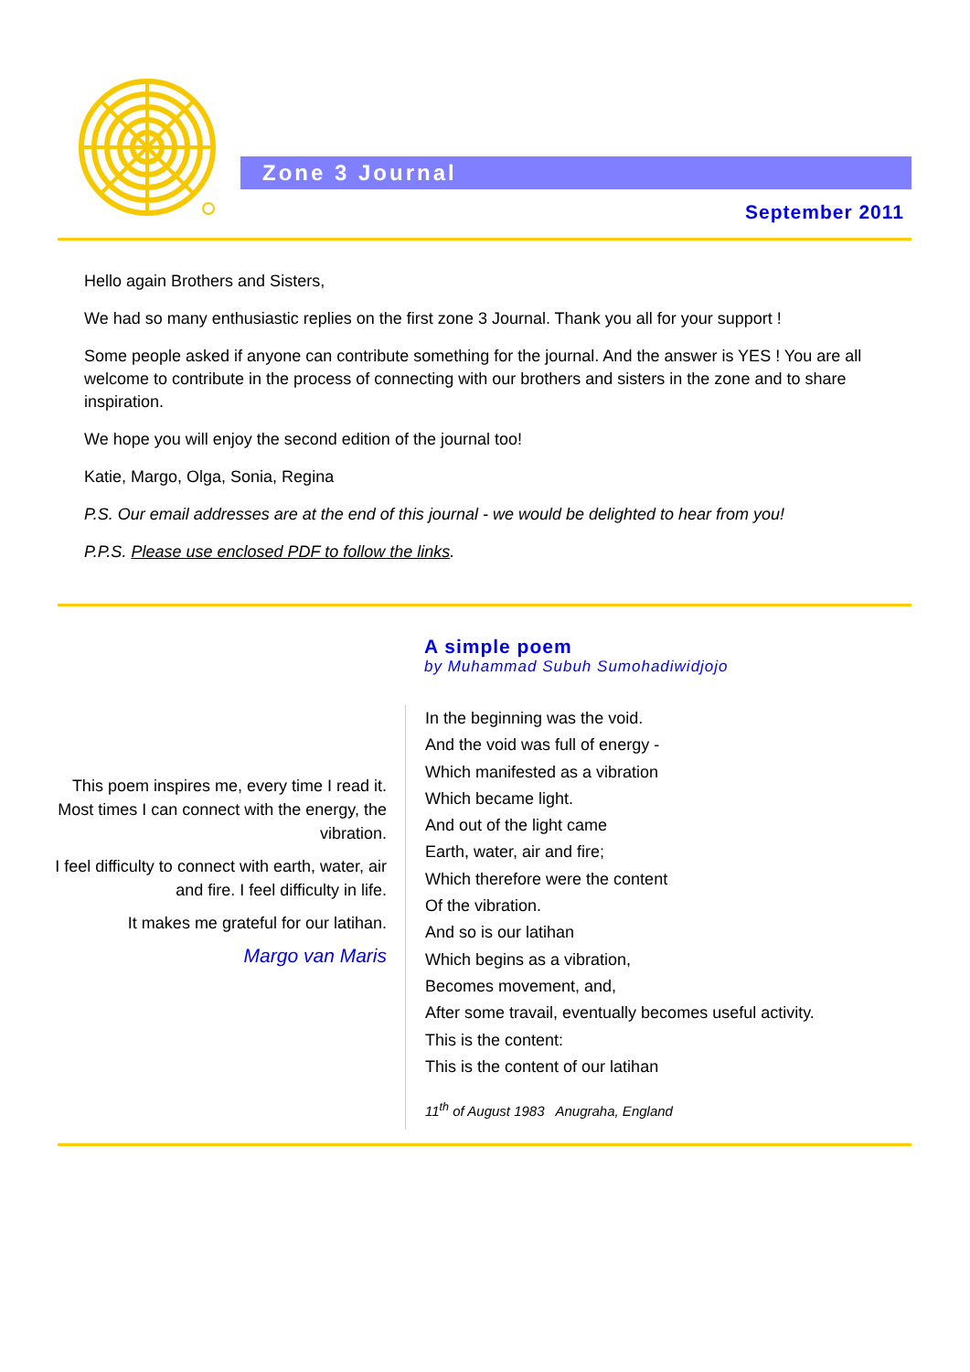Zone 3 Journal
September 2011
Hello again Brothers and Sisters,
We had so many enthusiastic replies on the first zone 3 Journal. Thank you all for your support !
Some people asked if anyone can contribute something for the journal. And the answer is YES ! You are all welcome to contribute in the process of connecting with our brothers and sisters in the zone and to share inspiration.
We hope you will enjoy the second edition of the journal too!
Katie, Margo, Olga, Sonia, Regina
P.S. Our email addresses are at the end of this journal - we would be delighted to hear from you!
P.P.S. Please use enclosed PDF to follow the links.
A simple poem
by Muhammad Subuh Sumohadiwidjojo
This poem inspires me, every time I read it. Most times I can connect with the energy, the vibration.
I feel difficulty to connect with earth, water, air and fire. I feel difficulty in life.
It makes me grateful for our latihan.
Margo van Maris
In the beginning was the void.
And the void was full of energy -
Which manifested as a vibration
Which became light.
And out of the light came
Earth, water, air and fire;
Which therefore were the content
Of the vibration.
And so is our latihan
Which begins as a vibration,
Becomes movement, and,
After some travail, eventually becomes useful activity.
This is the content:
This is the content of our latihan
11<sup>th</sup> of August 1983 Anugraha, England